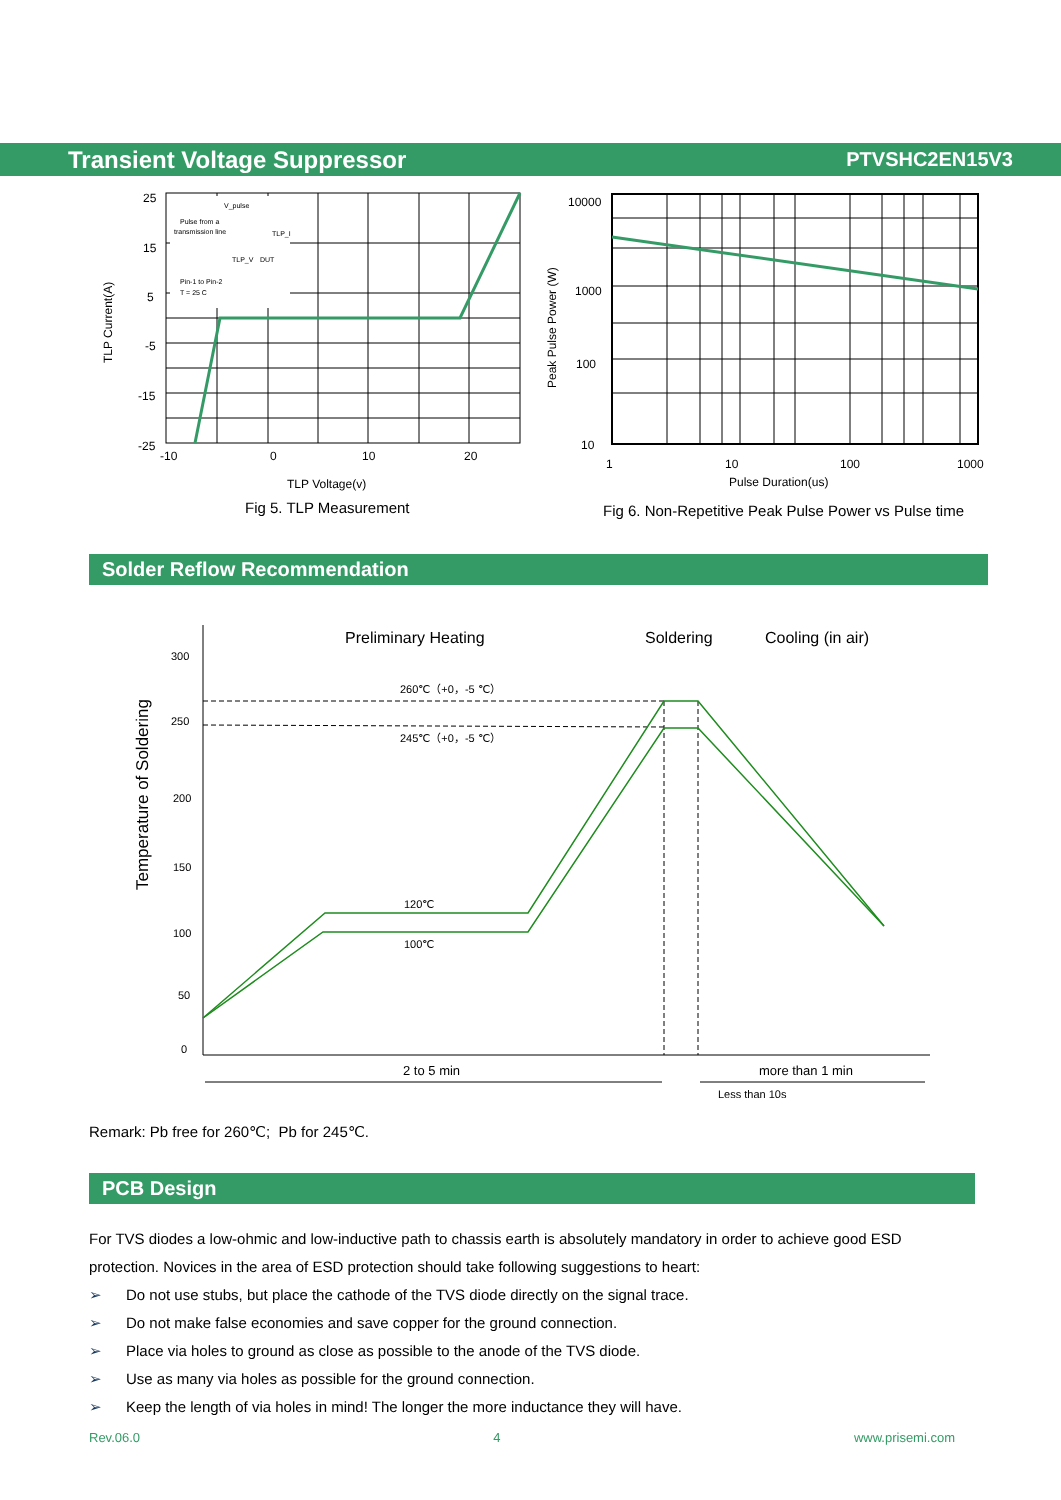Transient Voltage Suppressor PTVSHC2EN15V3
V_pulse
Pulse from a
transmission line
TLP_I
TLP_V
DUT
Pin-1 to Pin-2
T = 25 C
25
15
5
-5
-15
-25
-10
0
10
20
TLP Current(A)
TLP Voltage(v)
Fig 5. TLP Measurement
10000
1000
100
10
1
10
100
1000
Pulse Duration(us)
Peak Pulse Power (W)
Fig 6. Non-Repetitive Peak Pulse Power vs Pulse time
Solder Reflow Recommendation
Preliminary Heating
Soldering
Cooling (in air)
300
250
200
150
100
50
0
Temperature of Soldering
260℃（+0，-5 ℃）
245℃（+0，-5 ℃）
120℃
100℃
2 to 5 min
more than 1 min
Less than 10s
Remark: Pb free for 260℃; Pb for 245℃.
PCB Design
For TVS diodes a low-ohmic and low-inductive path to chassis earth is absolutely mandatory in order to achieve good ESD protection. Novices in the area of ESD protection should take following suggestions to heart:
➢ Do not use stubs, but place the cathode of the TVS diode directly on the signal trace.
➢ Do not make false economies and save copper for the ground connection.
➢ Place via holes to ground as close as possible to the anode of the TVS diode.
➢ Use as many via holes as possible for the ground connection.
➢ Keep the length of via holes in mind! The longer the more inductance they will have.
Rev.06.0 4 www.prisemi.com